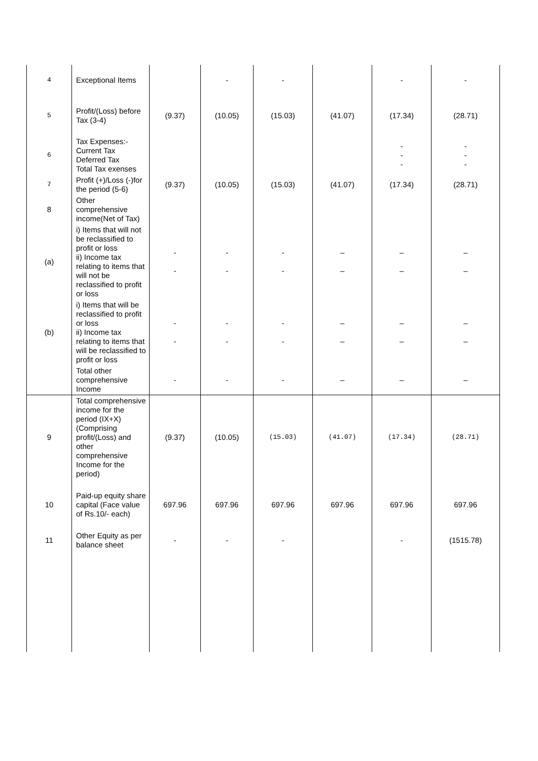| 4 | Exceptional Items | | - | - | | - | - |
| 5 | Profit/(Loss) before Tax (3-4) | (9.37) | (10.05) | (15.03) | (41.07) | (17.34) | (28.71) |
| 6 | Tax Expenses:- Current Tax Deferred Tax Total Tax exenses | | | | | - - - | - - - |
| 7 | Profit (+)/Loss (-)for the period (5-6) | (9.37) | (10.05) | (15.03) | (41.07) | (17.34) | (28.71) |
| 8 | Other comprehensive income(Net of Tax) | | | | | | |
| (a) | i) Items that will not be reclassified to profit or loss ii) Income tax relating to items that will not be reclassified to profit or loss | - - | - - | - - | – – | – – | – – |
| (b) | i) Items that will be reclassified to profit or loss ii) Income tax relating to items that will be reclassified to profit or loss | - - | - - | - - | – – | – – | – – |
| | Total other comprehensive Income | - | - | - | – | – | – |
| 9 | Total comprehensive income for the period (IX+X) (Comprising profit/(Loss) and other comprehensive Income for the period) | (9.37) | (10.05) | (15.03) | (41.07) | (17.34) | (28.71) |
| 10 | Paid-up equity share capital (Face value of Rs.10/- each) | 697.96 | 697.96 | 697.96 | 697.96 | 697.96 | 697.96 |
| 11 | Other Equity as per balance sheet | - | - | - | | - | (1515.78) |